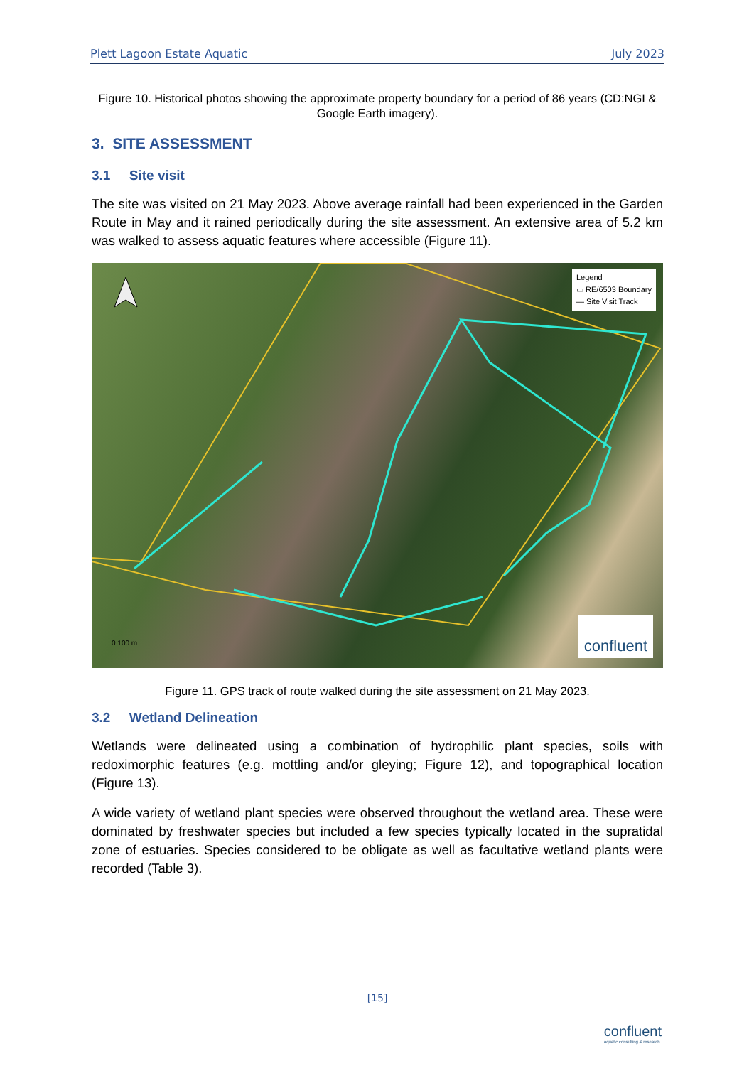Plett Lagoon Estate Aquatic July 2023
Figure 10. Historical photos showing the approximate property boundary for a period of 86 years (CD:NGI & Google Earth imagery).
3. SITE ASSESSMENT
3.1 Site visit
The site was visited on 21 May 2023. Above average rainfall had been experienced in the Garden Route in May and it rained periodically during the site assessment. An extensive area of 5.2 km was walked to assess aquatic features where accessible (Figure 11).
Legend
▭ RE/6503 Boundary
— Site Visit Track
0 100 m confluent
Figure 11. GPS track of route walked during the site assessment on 21 May 2023.
3.2 Wetland Delineation
Wetlands were delineated using a combination of hydrophilic plant species, soils with redoximorphic features (e.g. mottling and/or gleying; Figure 12), and topographical location (Figure 13).
A wide variety of wetland plant species were observed throughout the wetland area. These were dominated by freshwater species but included a few species typically located in the supratidal zone of estuaries. Species considered to be obligate as well as facultative wetland plants were recorded (Table 3).
[15]
confluent
aquatic consulting & research